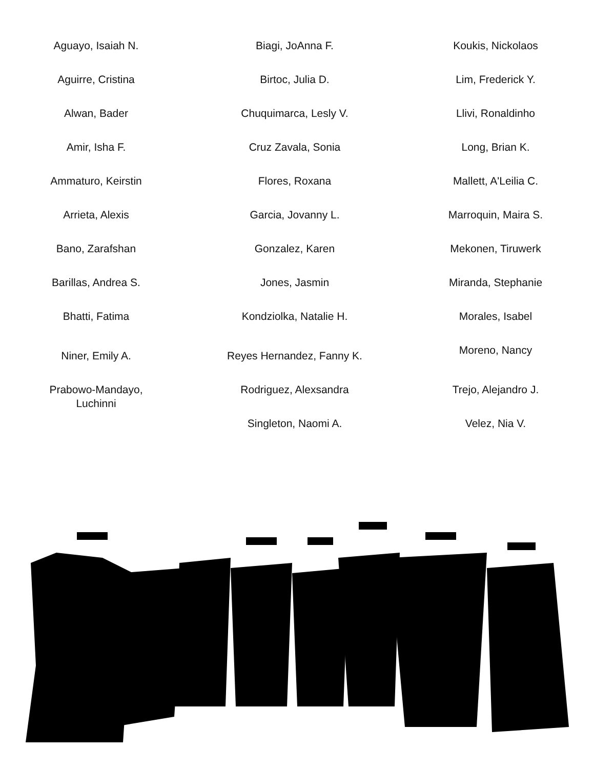Aguayo, Isaiah N.
Aguirre, Cristina
Alwan, Bader
Amir, Isha F.
Ammaturo, Keirstin
Arrieta, Alexis
Bano, Zarafshan
Barillas, Andrea S.
Bhatti, Fatima
Niner, Emily A.
Prabowo-Mandayo,
Luchinni
Biagi, JoAnna F.
Birtoc, Julia D.
Chuquimarca, Lesly V.
Cruz Zavala, Sonia
Flores, Roxana
Garcia, Jovanny L.
Gonzalez, Karen
Jones, Jasmin
Kondziolka, Natalie H.
Reyes Hernandez, Fanny K.
Rodriguez, Alexsandra
Singleton, Naomi A.
Koukis, Nickolaos
Lim, Frederick Y.
Llivi, Ronaldinho
Long, Brian K.
Mallett, A'Leilia C.
Marroquin, Maira S.
Mekonen, Tiruwerk
Miranda, Stephanie
Morales, Isabel
Moreno, Nancy
Trejo, Alejandro J.
Velez, Nia V.